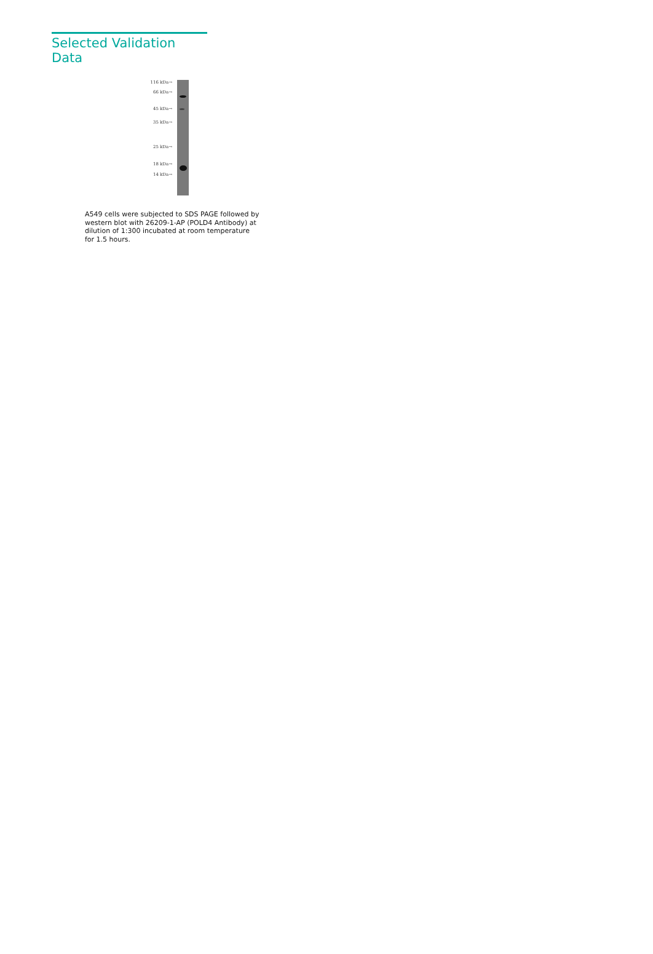Selected Validation Data
116 kDa→
66 kDa→
45 kDa→
35 kDa→
25 kDa→
18 kDa→
14 kDa→
A549 cells were subjected to SDS PAGE followed by western blot with 26209-1-AP (POLD4 Antibody) at dilution of 1:300 incubated at room temperature for 1.5 hours.